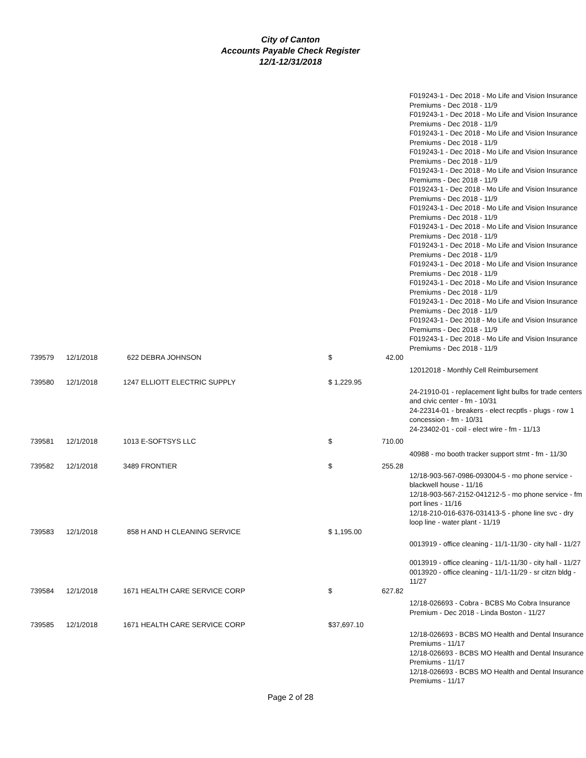City of Canton
Accounts Payable Check Register
12/1-12/31/2018
| | | | | | F019243-1 - Dec 2018 - Mo Life and Vision Insurance Premiums - Dec 2018 - 11/9 F019243-1 - Dec 2018 - Mo Life and Vision Insurance Premiums - Dec 2018 - 11/9 F019243-1 - Dec 2018 - Mo Life and Vision Insurance Premiums - Dec 2018 - 11/9 F019243-1 - Dec 2018 - Mo Life and Vision Insurance Premiums - Dec 2018 - 11/9 F019243-1 - Dec 2018 - Mo Life and Vision Insurance Premiums - Dec 2018 - 11/9 F019243-1 - Dec 2018 - Mo Life and Vision Insurance Premiums - Dec 2018 - 11/9 F019243-1 - Dec 2018 - Mo Life and Vision Insurance Premiums - Dec 2018 - 11/9 F019243-1 - Dec 2018 - Mo Life and Vision Insurance Premiums - Dec 2018 - 11/9 F019243-1 - Dec 2018 - Mo Life and Vision Insurance Premiums - Dec 2018 - 11/9 F019243-1 - Dec 2018 - Mo Life and Vision Insurance Premiums - Dec 2018 - 11/9 F019243-1 - Dec 2018 - Mo Life and Vision Insurance Premiums - Dec 2018 - 11/9 F019243-1 - Dec 2018 - Mo Life and Vision Insurance Premiums - Dec 2018 - 11/9 F019243-1 - Dec 2018 - Mo Life and Vision Insurance Premiums - Dec 2018 - 11/9 F019243-1 - Dec 2018 - Mo Life and Vision Insurance Premiums - Dec 2018 - 11/9 |
| 739579 | 12/1/2018 | 622 DEBRA JOHNSON | $ | 42.00 | |
| | | | | | 12012018 - Monthly Cell Reimbursement |
| 739580 | 12/1/2018 | 1247 ELLIOTT ELECTRIC SUPPLY | $ 1,229.95 | | |
| | | | | | 24-21910-01 - replacement light bulbs for trade centers and civic center - fm - 10/31 24-22314-01 - breakers - elect recptls - plugs - row 1 concession - fm - 10/31 24-23402-01 - coil - elect wire - fm - 11/13 |
| 739581 | 12/1/2018 | 1013 E-SOFTSYS LLC | $ | 710.00 | |
| | | | | | 40988 - mo booth tracker support stmt - fm - 11/30 |
| 739582 | 12/1/2018 | 3489 FRONTIER | $ | 255.28 | |
| | | | | | 12/18-903-567-0986-093004-5 - mo phone service - blackwell house - 11/16 12/18-903-567-2152-041212-5 - mo phone service - fm port lines - 11/16 12/18-210-016-6376-031413-5 - phone line svc - dry loop line - water plant - 11/19 |
| 739583 | 12/1/2018 | 858 H AND H CLEANING SERVICE | $ 1,195.00 | | |
| | | | | | 0013919 - office cleaning - 11/1-11/30 - city hall - 11/27 0013919 - office cleaning - 11/1-11/30 - city hall - 11/27 0013920 - office cleaning - 11/1-11/29 - sr citzn bldg - 11/27 |
| 739584 | 12/1/2018 | 1671 HEALTH CARE SERVICE CORP | $ | 627.82 | |
| | | | | | 12/18-026693 - Cobra - BCBS Mo Cobra Insurance Premium - Dec 2018 - Linda Boston - 11/27 |
| 739585 | 12/1/2018 | 1671 HEALTH CARE SERVICE CORP | $37,697.10 | | |
| | | | | | 12/18-026693 - BCBS MO Health and Dental Insurance Premiums - 11/17 12/18-026693 - BCBS MO Health and Dental Insurance Premiums - 11/17 12/18-026693 - BCBS MO Health and Dental Insurance Premiums - 11/17 |
Page 2 of 28